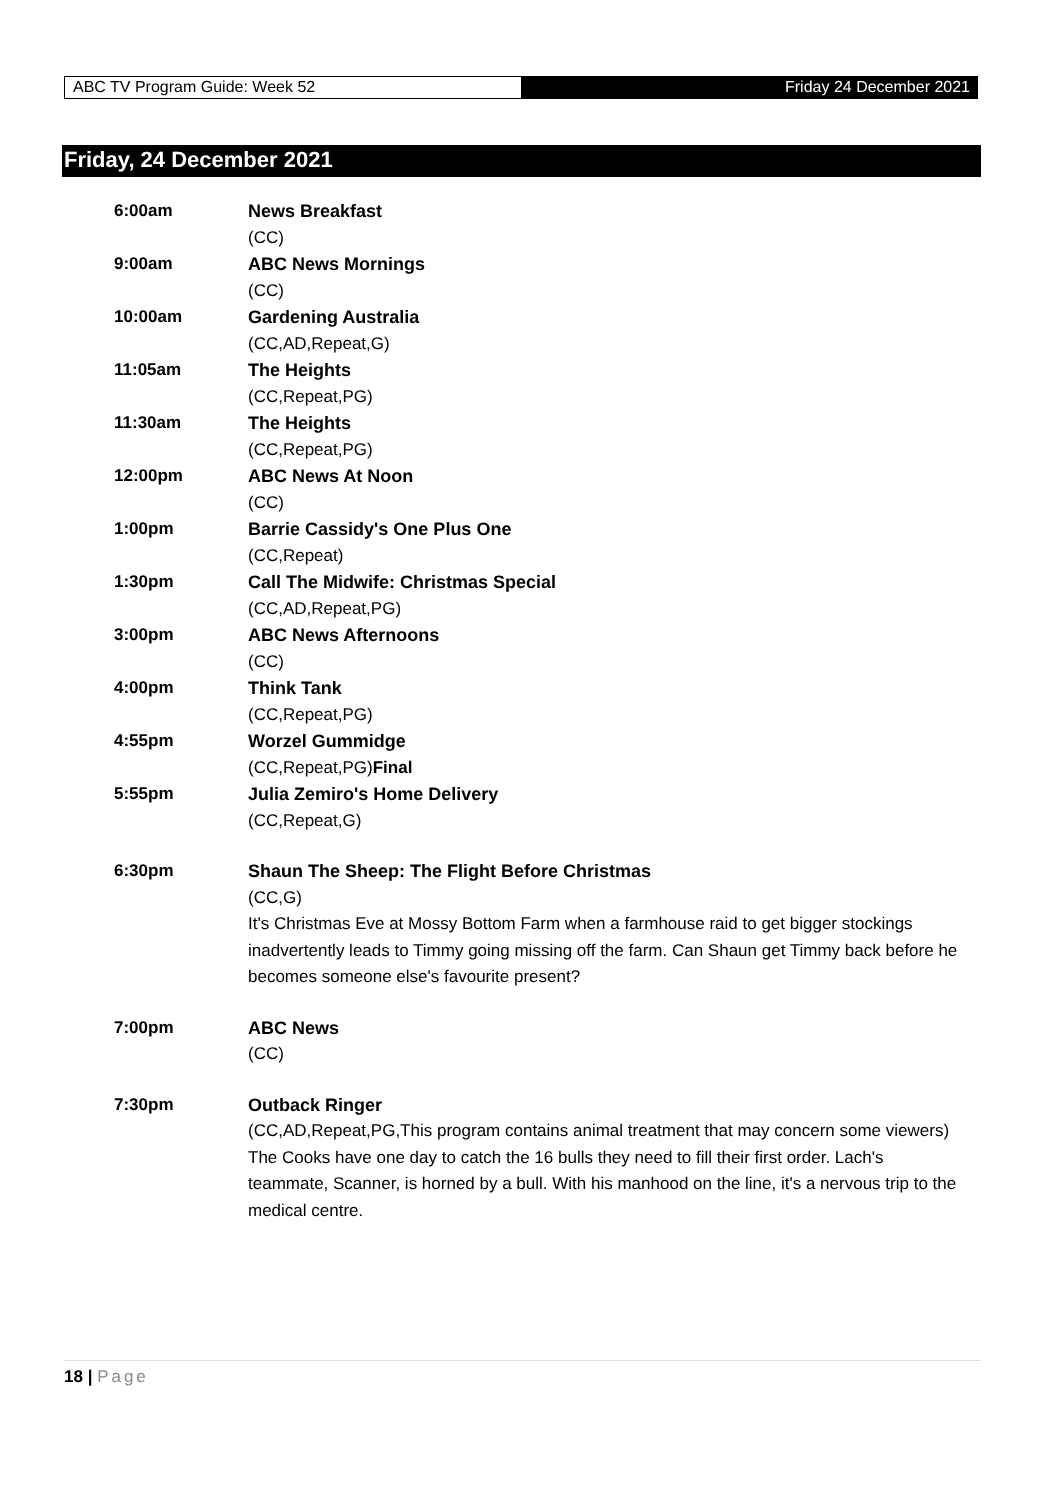ABC TV Program Guide: Week 52 Friday 24 December 2021
Friday, 24 December 2021
| 6:00am | News Breakfast (CC) |
| 9:00am | ABC News Mornings (CC) |
| 10:00am | Gardening Australia (CC,AD,Repeat,G) |
| 11:05am | The Heights (CC,Repeat,PG) |
| 11:30am | The Heights (CC,Repeat,PG) |
| 12:00pm | ABC News At Noon (CC) |
| 1:00pm | Barrie Cassidy's One Plus One (CC,Repeat) |
| 1:30pm | Call The Midwife: Christmas Special (CC,AD,Repeat,PG) |
| 3:00pm | ABC News Afternoons (CC) |
| 4:00pm | Think Tank (CC,Repeat,PG) |
| 4:55pm | Worzel Gummidge (CC,Repeat,PG) Final |
| 5:55pm | Julia Zemiro's Home Delivery (CC,Repeat,G) |
| 6:30pm | Shaun The Sheep: The Flight Before Christmas (CC,G) It's Christmas Eve at Mossy Bottom Farm when a farmhouse raid to get bigger stockings inadvertently leads to Timmy going missing off the farm. Can Shaun get Timmy back before he becomes someone else's favourite present? |
| 7:00pm | ABC News (CC) |
| 7:30pm | Outback Ringer (CC,AD,Repeat,PG,This program contains animal treatment that may concern some viewers) The Cooks have one day to catch the 16 bulls they need to fill their first order. Lach's teammate, Scanner, is horned by a bull. With his manhood on the line, it's a nervous trip to the medical centre. |
18 | Page